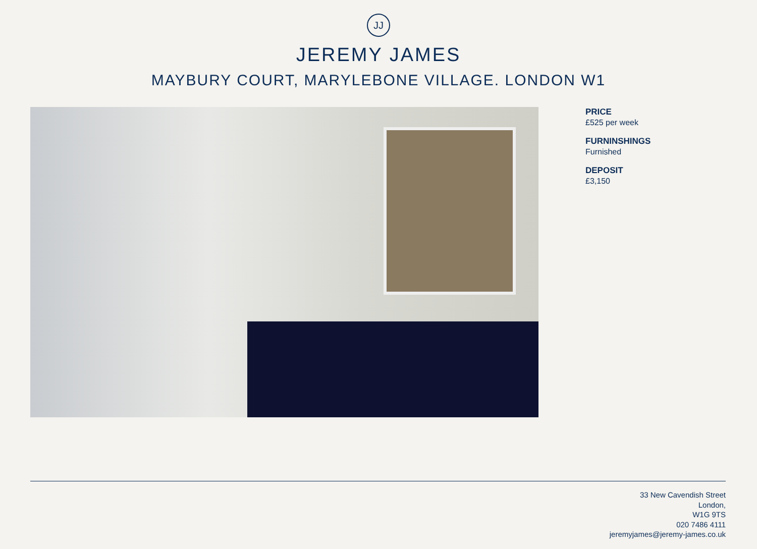JJ
JEREMY JAMES
MAYBURY COURT, MARYLEBONE VILLAGE. LONDON W1
PRICE
£525 per week
FURNINSHINGS
Furnished
DEPOSIT
£3,150
33 New Cavendish Street
London,
W1G 9TS
020 7486 4111
jeremyjames@jeremy-james.co.uk